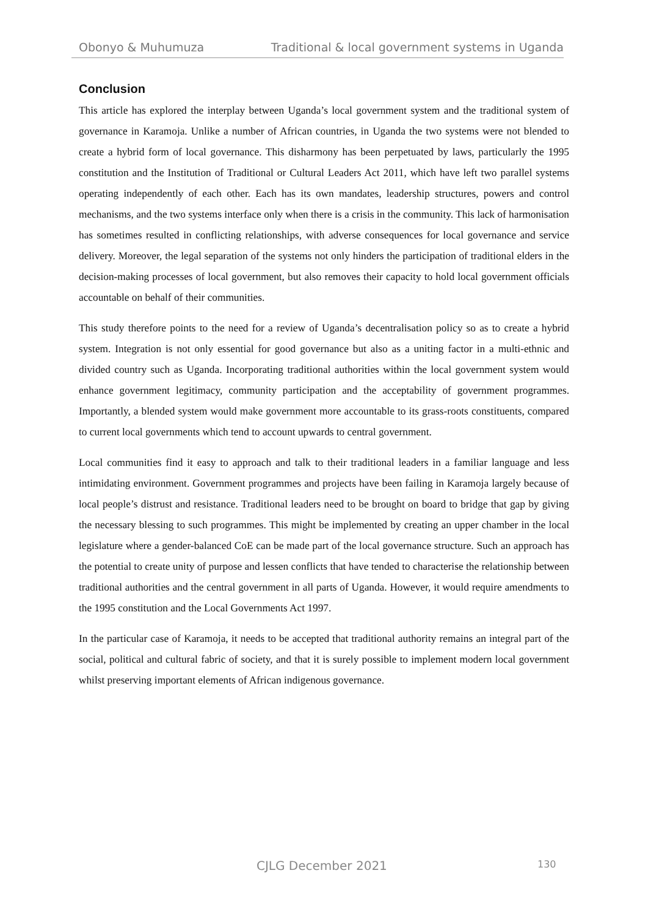Obonyo & Muhumuza Traditional & local government systems in Uganda
Conclusion
This article has explored the interplay between Uganda’s local government system and the traditional system of governance in Karamoja. Unlike a number of African countries, in Uganda the two systems were not blended to create a hybrid form of local governance. This disharmony has been perpetuated by laws, particularly the 1995 constitution and the Institution of Traditional or Cultural Leaders Act 2011, which have left two parallel systems operating independently of each other. Each has its own mandates, leadership structures, powers and control mechanisms, and the two systems interface only when there is a crisis in the community. This lack of harmonisation has sometimes resulted in conflicting relationships, with adverse consequences for local governance and service delivery. Moreover, the legal separation of the systems not only hinders the participation of traditional elders in the decision-making processes of local government, but also removes their capacity to hold local government officials accountable on behalf of their communities.
This study therefore points to the need for a review of Uganda’s decentralisation policy so as to create a hybrid system. Integration is not only essential for good governance but also as a uniting factor in a multi-ethnic and divided country such as Uganda. Incorporating traditional authorities within the local government system would enhance government legitimacy, community participation and the acceptability of government programmes. Importantly, a blended system would make government more accountable to its grass-roots constituents, compared to current local governments which tend to account upwards to central government.
Local communities find it easy to approach and talk to their traditional leaders in a familiar language and less intimidating environment. Government programmes and projects have been failing in Karamoja largely because of local people’s distrust and resistance. Traditional leaders need to be brought on board to bridge that gap by giving the necessary blessing to such programmes. This might be implemented by creating an upper chamber in the local legislature where a gender-balanced CoE can be made part of the local governance structure. Such an approach has the potential to create unity of purpose and lessen conflicts that have tended to characterise the relationship between traditional authorities and the central government in all parts of Uganda. However, it would require amendments to the 1995 constitution and the Local Governments Act 1997.
In the particular case of Karamoja, it needs to be accepted that traditional authority remains an integral part of the social, political and cultural fabric of society, and that it is surely possible to implement modern local government whilst preserving important elements of African indigenous governance.
CJLG December 2021 130